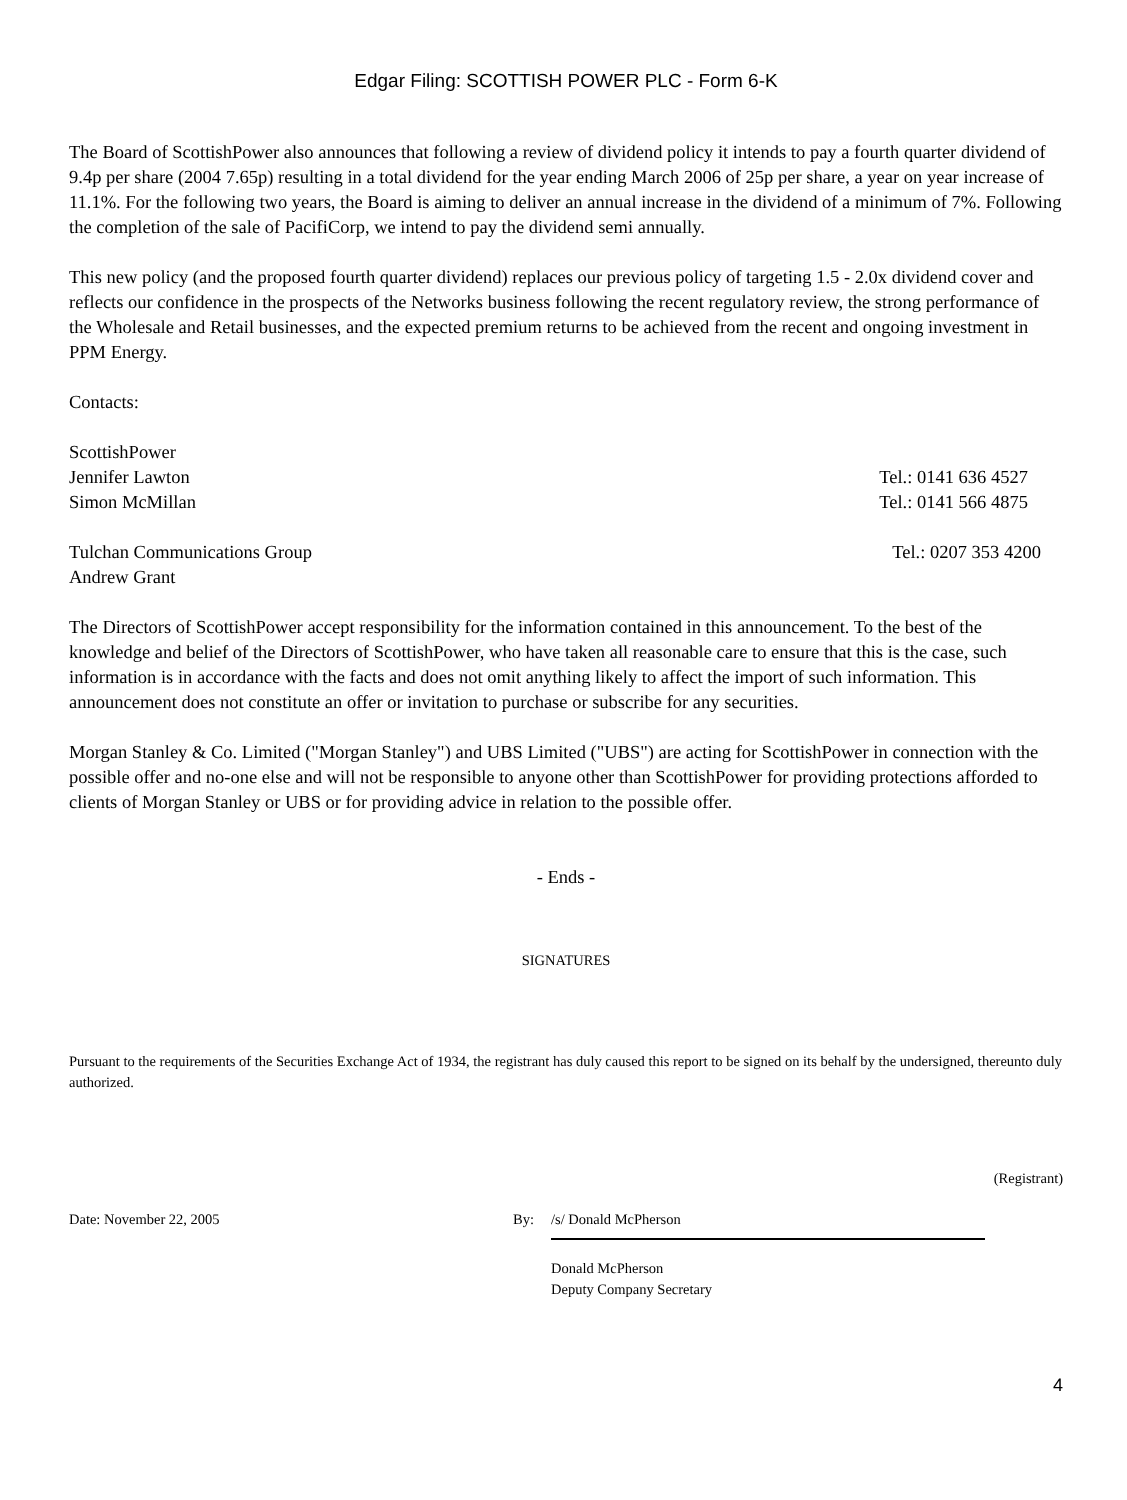Edgar Filing: SCOTTISH POWER PLC - Form 6-K
The Board of ScottishPower also announces that following a review of dividend policy it intends to pay a fourth quarter dividend of 9.4p per share (2004 7.65p) resulting in a total dividend for the year ending March 2006 of 25p per share, a year on year increase of 11.1%. For the following two years, the Board is aiming to deliver an annual increase in the dividend of a minimum of 7%. Following the completion of the sale of PacifiCorp, we intend to pay the dividend semi annually.
This new policy (and the proposed fourth quarter dividend) replaces our previous policy of targeting 1.5 - 2.0x dividend cover and reflects our confidence in the prospects of the Networks business following the recent regulatory review, the strong performance of the Wholesale and Retail businesses, and the expected premium returns to be achieved from the recent and ongoing investment in PPM Energy.
Contacts:
ScottishPower
Jennifer Lawton Tel.: 0141 636 4527
Simon McMillan Tel.: 0141 566 4875
Tulchan Communications Group Tel.: 0207 353 4200
Andrew Grant
The Directors of ScottishPower accept responsibility for the information contained in this announcement. To the best of the knowledge and belief of the Directors of ScottishPower, who have taken all reasonable care to ensure that this is the case, such information is in accordance with the facts and does not omit anything likely to affect the import of such information. This announcement does not constitute an offer or invitation to purchase or subscribe for any securities.
Morgan Stanley & Co. Limited ("Morgan Stanley") and UBS Limited ("UBS") are acting for ScottishPower in connection with the possible offer and no-one else and will not be responsible to anyone other than ScottishPower for providing protections afforded to clients of Morgan Stanley or UBS or for providing advice in relation to the possible offer.
- Ends -
SIGNATURES
Pursuant to the requirements of the Securities Exchange Act of 1934, the registrant has duly caused this report to be signed on its behalf by the undersigned, thereunto duly authorized.
(Registrant)
Date: November 22, 2005 By: /s/ Donald McPherson
Donald McPherson
Deputy Company Secretary
4